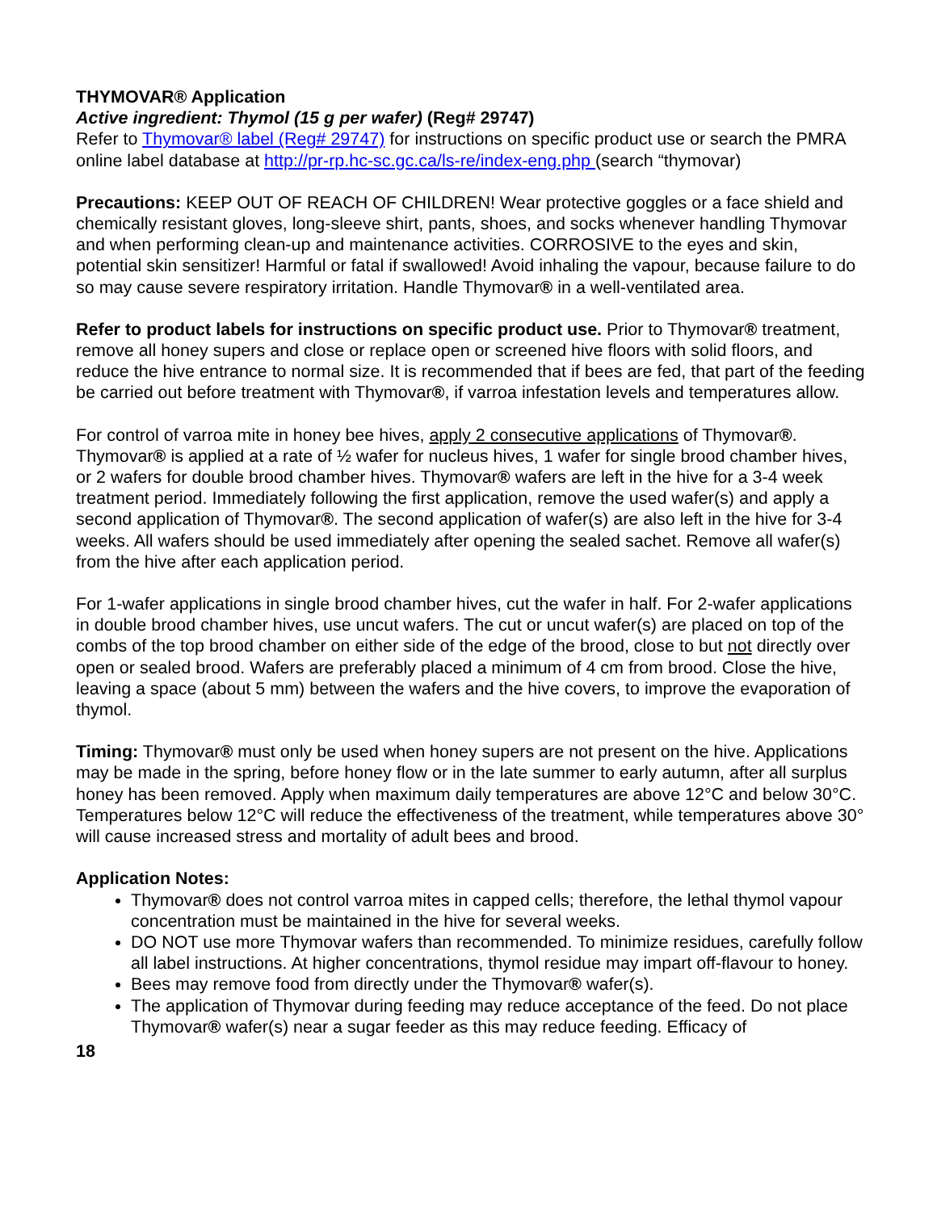THYMOVAR® Application
Active ingredient: Thymol (15 g per wafer) (Reg# 29747)
Refer to Thymovar® label (Reg# 29747) for instructions on specific product use or search the PMRA online label database at http://pr-rp.hc-sc.gc.ca/ls-re/index-eng.php (search “thymovar)
Precautions: KEEP OUT OF REACH OF CHILDREN! Wear protective goggles or a face shield and chemically resistant gloves, long-sleeve shirt, pants, shoes, and socks whenever handling Thymovar and when performing clean-up and maintenance activities. CORROSIVE to the eyes and skin, potential skin sensitizer! Harmful or fatal if swallowed! Avoid inhaling the vapour, because failure to do so may cause severe respiratory irritation. Handle Thymovar® in a well-ventilated area.
Refer to product labels for instructions on specific product use. Prior to Thymovar® treatment, remove all honey supers and close or replace open or screened hive floors with solid floors, and reduce the hive entrance to normal size. It is recommended that if bees are fed, that part of the feeding be carried out before treatment with Thymovar®, if varroa infestation levels and temperatures allow.
For control of varroa mite in honey bee hives, apply 2 consecutive applications of Thymovar®. Thymovar® is applied at a rate of ½ wafer for nucleus hives, 1 wafer for single brood chamber hives, or 2 wafers for double brood chamber hives. Thymovar® wafers are left in the hive for a 3-4 week treatment period. Immediately following the first application, remove the used wafer(s) and apply a second application of Thymovar®. The second application of wafer(s) are also left in the hive for 3-4 weeks. All wafers should be used immediately after opening the sealed sachet. Remove all wafer(s) from the hive after each application period.
For 1-wafer applications in single brood chamber hives, cut the wafer in half. For 2-wafer applications in double brood chamber hives, use uncut wafers. The cut or uncut wafer(s) are placed on top of the combs of the top brood chamber on either side of the edge of the brood, close to but not directly over open or sealed brood. Wafers are preferably placed a minimum of 4 cm from brood. Close the hive, leaving a space (about 5 mm) between the wafers and the hive covers, to improve the evaporation of thymol.
Timing: Thymovar® must only be used when honey supers are not present on the hive. Applications may be made in the spring, before honey flow or in the late summer to early autumn, after all surplus honey has been removed. Apply when maximum daily temperatures are above 12°C and below 30°C. Temperatures below 12°C will reduce the effectiveness of the treatment, while temperatures above 30° will cause increased stress and mortality of adult bees and brood.
Application Notes:
Thymovar® does not control varroa mites in capped cells; therefore, the lethal thymol vapour concentration must be maintained in the hive for several weeks.
DO NOT use more Thymovar wafers than recommended. To minimize residues, carefully follow all label instructions. At higher concentrations, thymol residue may impart off-flavour to honey.
Bees may remove food from directly under the Thymovar® wafer(s).
The application of Thymovar during feeding may reduce acceptance of the feed. Do not place Thymovar® wafer(s) near a sugar feeder as this may reduce feeding. Efficacy of
18